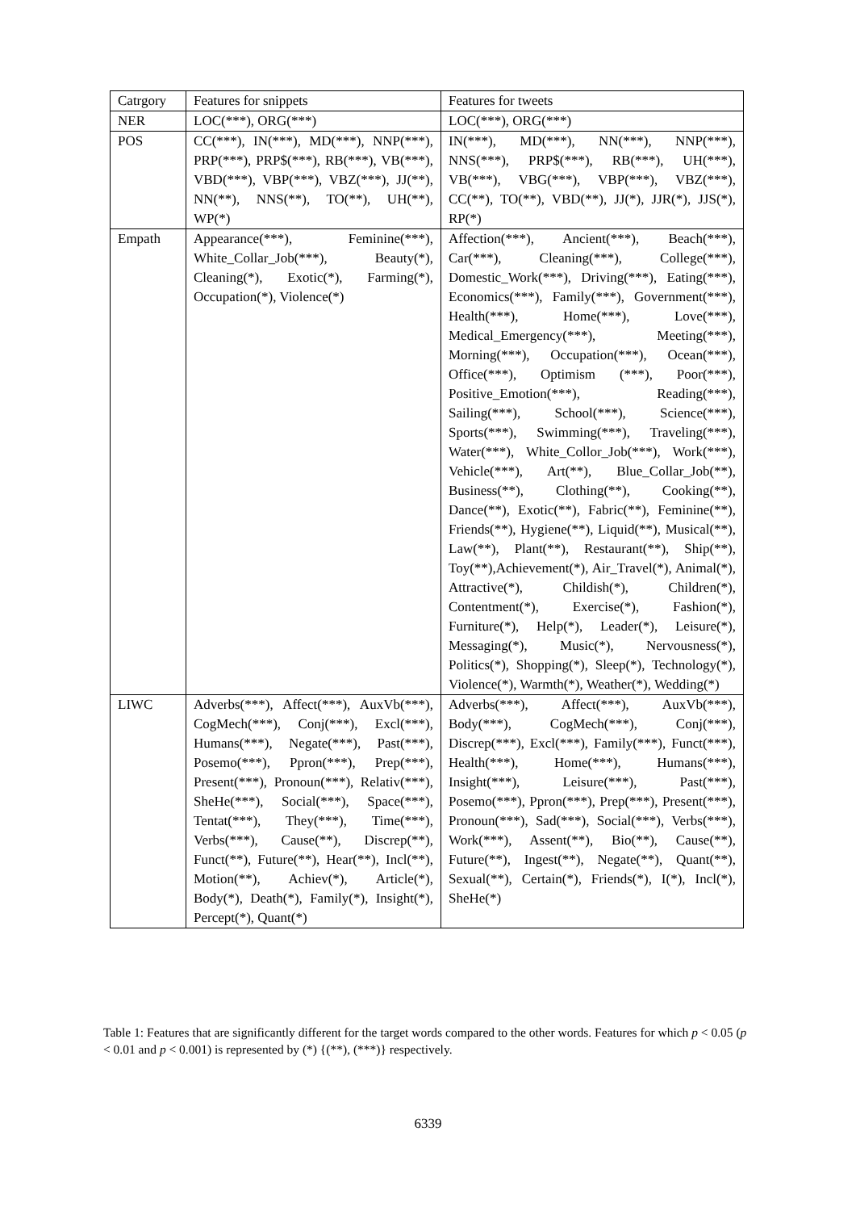| Catrgory | Features for snippets | Features for tweets |
| --- | --- | --- |
| NER | LOC(***), ORG(***) | LOC(***), ORG(***) |
| POS | CC(***), IN(***), MD(***), NNP(***), PRP(***), PRP$(***), RB(***), VB(***), VBD(***), VBP(***), VBZ(***), JJ(**), NN(**), NNS(**), TO(**), UH(**), WP(*) | IN(***), MD(***), NN(***), NNP(***), NNS(***), PRP$(***), RB(***), UH(***), VB(***), VBG(***), VBP(***), VBZ(***), CC(**), TO(**), VBD(**), JJ(*), JJR(*), JJS(*), RP(*) |
| Empath | Appearance(***), Feminine(***), White_Collar_Job(***), Beauty(*), Cleaning(*), Exotic(*), Farming(*), Occupation(*), Violence(*) | Affection(***), Ancient(***), Beach(***), Car(***), Cleaning(***), College(***), Domestic_Work(***), Driving(***), Eating(***), Economics(***), Family(***), Government(***), Health(***), Home(***), Love(***), Medical_Emergency(***), Meeting(***), Morning(***), Occupation(***), Ocean(***), Office(***), Optimism (***), Poor(***), Positive_Emotion(***), Reading(***), Sailing(***), School(***), Science(***), Sports(***), Swimming(***), Traveling(***), Water(***), White_Collor_Job(***), Work(***), Vehicle(***), Art(**), Blue_Collar_Job(**), Business(**), Clothing(**), Cooking(**), Dance(**), Exotic(**), Fabric(**), Feminine(**), Friends(**), Hygiene(**), Liquid(**), Musical(**), Law(**), Plant(**), Restaurant(**), Ship(**), Toy(**),Achievement(*), Air_Travel(*), Animal(*), Attractive(*), Childish(*), Children(*), Contentment(*), Exercise(*), Fashion(*), Furniture(*), Help(*), Leader(*), Leisure(*), Messaging(*), Music(*), Nervousness(*), Politics(*), Shopping(*), Sleep(*), Technology(*), Violence(*), Warmth(*), Weather(*), Wedding(*) |
| LIWC | Adverbs(***), Affect(***), AuxVb(***), CogMech(***), Conj(***), Excl(***), Humans(***), Negate(***), Past(***), Posemo(***), Ppron(***), Prep(***), Present(***), Pronoun(***), Relativ(***), SheHe(***), Social(***), Space(***), Tentat(***), They(***), Time(***), Verbs(***), Cause(**), Discrep(**), Funct(**), Future(**), Hear(**), Incl(**), Motion(**), Achiev(*), Article(*), Body(*), Death(*), Family(*), Insight(*), Percept(*), Quant(*) | Adverbs(***), Affect(***), AuxVb(***), Body(***), CogMech(***), Conj(***), Discrep(***), Excl(***), Family(***), Funct(***), Health(***), Home(***), Humans(***), Insight(***), Leisure(***), Past(***), Posemo(***), Ppron(***), Prep(***), Present(***), Pronoun(***), Sad(***), Social(***), Verbs(***), Work(***), Assent(**), Bio(**), Cause(**), Future(**), Ingest(**), Negate(**), Quant(**), Sexual(**), Certain(*), Friends(*), I(*), Incl(*), SheHe(*) |
Table 1: Features that are significantly different for the target words compared to the other words. Features for which p < 0.05 (p < 0.01 and p < 0.001) is represented by (*) {(**), (***)} respectively.
6339